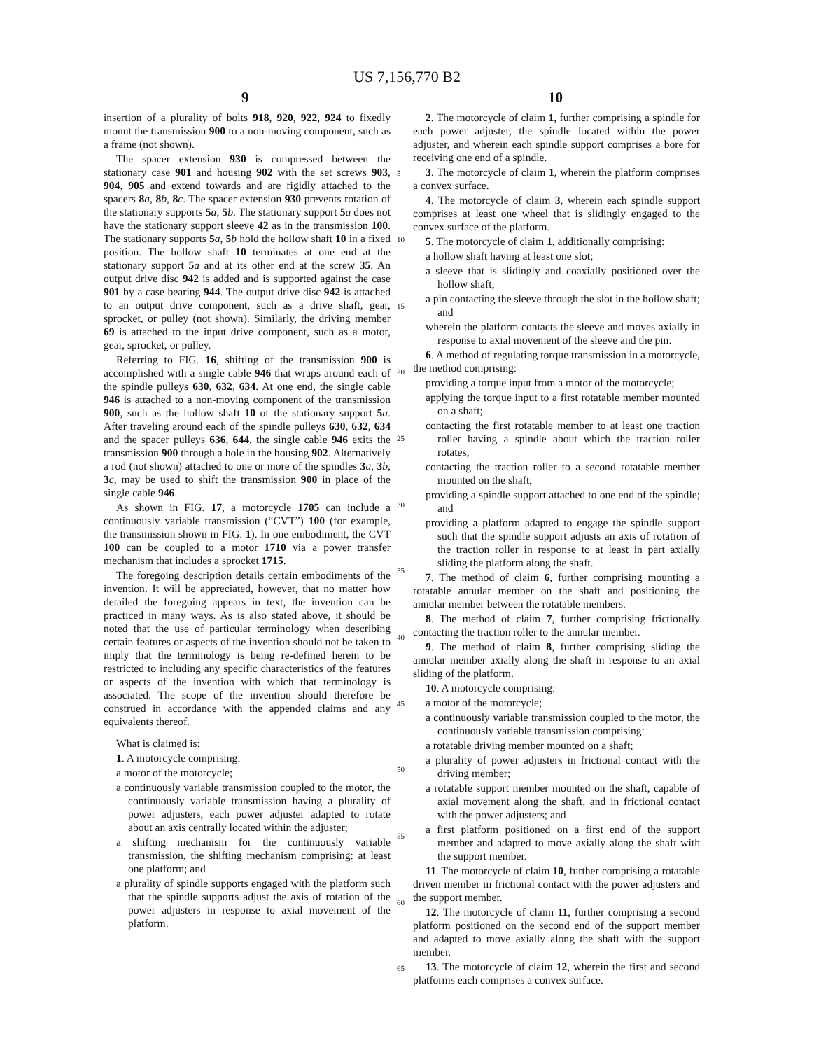US 7,156,770 B2
9 10
insertion of a plurality of bolts 918, 920, 922, 924 to fixedly mount the transmission 900 to a non-moving component, such as a frame (not shown).
The spacer extension 930 is compressed between the stationary case 901 and housing 902 with the set screws 903, 904, 905 and extend towards and are rigidly attached to the spacers 8 a, 8 b, 8 c. The spacer extension 930 prevents rotation of the stationary supports 5 a, 5 b. The stationary support 5 a does not have the stationary support sleeve 42 as in the transmission 100. The stationary supports 5 a, 5 b hold the hollow shaft 10 in a fixed position. The hollow shaft 10 terminates at one end at the stationary support 5 a and at its other end at the screw 35. An output drive disc 942 is added and is supported against the case 901 by a case bearing 944. The output drive disc 942 is attached to an output drive component, such as a drive shaft, gear, sprocket, or pulley (not shown). Similarly, the driving member 69 is attached to the input drive component, such as a motor, gear, sprocket, or pulley.
Referring to FIG. 16, shifting of the transmission 900 is accomplished with a single cable 946 that wraps around each of the spindle pulleys 630, 632, 634. At one end, the single cable 946 is attached to a non-moving component of the transmission 900, such as the hollow shaft 10 or the stationary support 5 a. After traveling around each of the spindle pulleys 630, 632, 634 and the spacer pulleys 636, 644, the single cable 946 exits the transmission 900 through a hole in the housing 902. Alternatively a rod (not shown) attached to one or more of the spindles 3 a, 3 b, 3 c, may be used to shift the transmission 900 in place of the single cable 946.
As shown in FIG. 17, a motorcycle 1705 can include a continuously variable transmission (“CVT”) 100 (for example, the transmission shown in FIG. 1). In one embodiment, the CVT 100 can be coupled to a motor 1710 via a power transfer mechanism that includes a sprocket 1715.
The foregoing description details certain embodiments of the invention. It will be appreciated, however, that no matter how detailed the foregoing appears in text, the invention can be practiced in many ways. As is also stated above, it should be noted that the use of particular terminology when describing certain features or aspects of the invention should not be taken to imply that the terminology is being re-defined herein to be restricted to including any specific characteristics of the features or aspects of the invention with which that terminology is associated. The scope of the invention should therefore be construed in accordance with the appended claims and any equivalents thereof.
What is claimed is:
1. A motorcycle comprising:
a motor of the motorcycle;
a continuously variable transmission coupled to the motor, the continuously variable transmission having a plurality of power adjusters, each power adjuster adapted to rotate about an axis centrally located within the adjuster;
a shifting mechanism for the continuously variable transmission, the shifting mechanism comprising: at least one platform; and
a plurality of spindle supports engaged with the platform such that the spindle supports adjust the axis of rotation of the power adjusters in response to axial movement of the platform.
2. The motorcycle of claim 1, further comprising a spindle for each power adjuster, the spindle located within the power adjuster, and wherein each spindle support comprises a bore for receiving one end of a spindle.
3. The motorcycle of claim 1, wherein the platform comprises a convex surface.
4. The motorcycle of claim 3, wherein each spindle support comprises at least one wheel that is slidingly engaged to the convex surface of the platform.
5. The motorcycle of claim 1, additionally comprising:
a hollow shaft having at least one slot;
a sleeve that is slidingly and coaxially positioned over the hollow shaft;
a pin contacting the sleeve through the slot in the hollow shaft; and
wherein the platform contacts the sleeve and moves axially in response to axial movement of the sleeve and the pin.
6. A method of regulating torque transmission in a motorcycle, the method comprising:
providing a torque input from a motor of the motorcycle;
applying the torque input to a first rotatable member mounted on a shaft;
contacting the first rotatable member to at least one traction roller having a spindle about which the traction roller rotates;
contacting the traction roller to a second rotatable member mounted on the shaft;
providing a spindle support attached to one end of the spindle; and
providing a platform adapted to engage the spindle support such that the spindle support adjusts an axis of rotation of the traction roller in response to at least in part axially sliding the platform along the shaft.
7. The method of claim 6, further comprising mounting a rotatable annular member on the shaft and positioning the annular member between the rotatable members.
8. The method of claim 7, further comprising frictionally contacting the traction roller to the annular member.
9. The method of claim 8, further comprising sliding the annular member axially along the shaft in response to an axial sliding of the platform.
10. A motorcycle comprising:
a motor of the motorcycle;
a continuously variable transmission coupled to the motor, the continuously variable transmission comprising:
a rotatable driving member mounted on a shaft;
a plurality of power adjusters in frictional contact with the driving member;
a rotatable support member mounted on the shaft, capable of axial movement along the shaft, and in frictional contact with the power adjusters; and
a first platform positioned on a first end of the support member and adapted to move axially along the shaft with the support member.
11. The motorcycle of claim 10, further comprising a rotatable driven member in frictional contact with the power adjusters and the support member.
12. The motorcycle of claim 11, further comprising a second platform positioned on the second end of the support member and adapted to move axially along the shaft with the support member.
13. The motorcycle of claim 12, wherein the first and second platforms each comprises a convex surface.
5
10
15
20
25
30
35
40
45
50
55
60
65